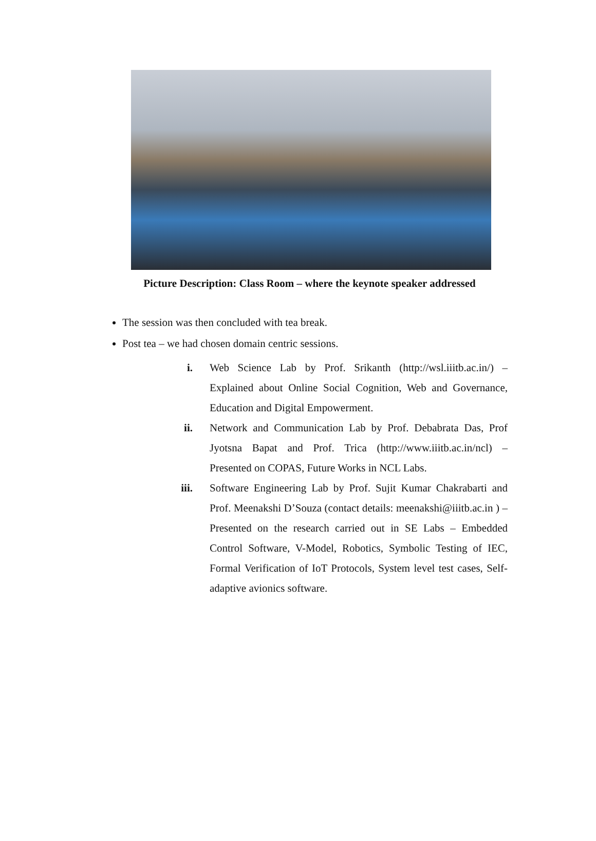Picture Description: Class Room – where the keynote speaker addressed
The session was then concluded with tea break.
Post tea – we had chosen domain centric sessions.
i. Web Science Lab by Prof. Srikanth (http://wsl.iiitb.ac.in/) – Explained about Online Social Cognition, Web and Governance, Education and Digital Empowerment.
ii. Network and Communication Lab by Prof. Debabrata Das, Prof Jyotsna Bapat and Prof. Trica (http://www.iiitb.ac.in/ncl) – Presented on COPAS, Future Works in NCL Labs.
iii. Software Engineering Lab by Prof. Sujit Kumar Chakrabarti and Prof. Meenakshi D’Souza (contact details: meenakshi@iiitb.ac.in ) – Presented on the research carried out in SE Labs – Embedded Control Software, V-Model, Robotics, Symbolic Testing of IEC, Formal Verification of IoT Protocols, System level test cases, Self-adaptive avionics software.